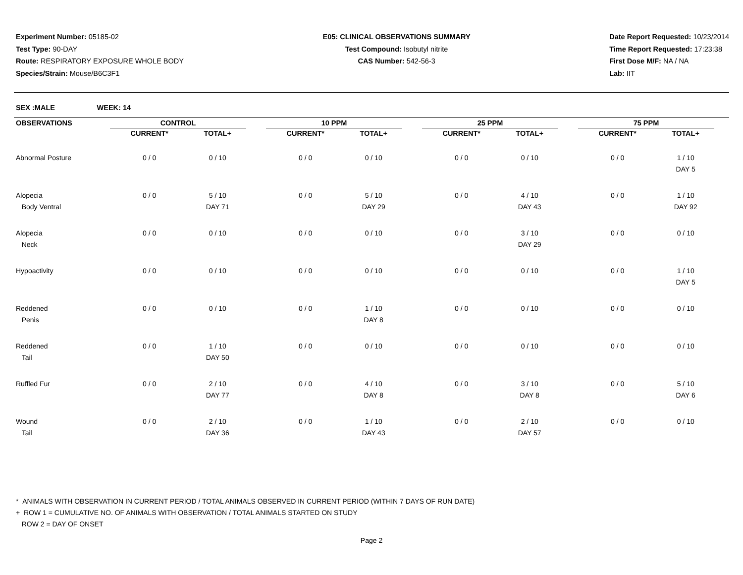Experiment Number: 05185-02
Test Type: 90-DAY
Route: RESPIRATORY EXPOSURE WHOLE BODY
Species/Strain: Mouse/B6C3F1
E05: CLINICAL OBSERVATIONS SUMMARY
Test Compound: Isobutyl nitrite
CAS Number: 542-56-3
Date Report Requested: 10/23/2014
Time Report Requested: 17:23:38
First Dose M/F: NA / NA
Lab: IIT
SEX :MALE WEEK: 14
| OBSERVATIONS | CONTROL | | | 10 PPM | | | 25 PPM | | | 75 PPM | |
| --- | --- | --- | --- | --- | --- | --- | --- | --- | --- | --- | --- |
| | CURRENT* | TOTAL+ | | CURRENT* | TOTAL+ | | CURRENT* | TOTAL+ | | CURRENT* | TOTAL+ |
| Abnormal Posture | 0 / 0 | 0 / 10 | | 0 / 0 | 0 / 10 | | 0 / 0 | 0 / 10 | | 0 / 0 | 1 / 10 DAY 5 |
| Alopecia Body Ventral | 0 / 0 | 5 / 10 DAY 71 | | 0 / 0 | 5 / 10 DAY 29 | | 0 / 0 | 4 / 10 DAY 43 | | 0 / 0 | 1 / 10 DAY 92 |
| Alopecia Neck | 0 / 0 | 0 / 10 | | 0 / 0 | 0 / 10 | | 0 / 0 | 3 / 10 DAY 29 | | 0 / 0 | 0 / 10 |
| Hypoactivity | 0 / 0 | 0 / 10 | | 0 / 0 | 0 / 10 | | 0 / 0 | 0 / 10 | | 0 / 0 | 1 / 10 DAY 5 |
| Reddened Penis | 0 / 0 | 0 / 10 | | 0 / 0 | 1 / 10 DAY 8 | | 0 / 0 | 0 / 10 | | 0 / 0 | 0 / 10 |
| Reddened Tail | 0 / 0 | 1 / 10 DAY 50 | | 0 / 0 | 0 / 10 | | 0 / 0 | 0 / 10 | | 0 / 0 | 0 / 10 |
| Ruffled Fur | 0 / 0 | 2 / 10 DAY 77 | | 0 / 0 | 4 / 10 DAY 8 | | 0 / 0 | 3 / 10 DAY 8 | | 0 / 0 | 5 / 10 DAY 6 |
| Wound Tail | 0 / 0 | 2 / 10 DAY 36 | | 0 / 0 | 1 / 10 DAY 43 | | 0 / 0 | 2 / 10 DAY 57 | | 0 / 0 | 0 / 10 |
* ANIMALS WITH OBSERVATION IN CURRENT PERIOD / TOTAL ANIMALS OBSERVED IN CURRENT PERIOD (WITHIN 7 DAYS OF RUN DATE)
+ ROW 1 = CUMULATIVE NO. OF ANIMALS WITH OBSERVATION / TOTAL ANIMALS STARTED ON STUDY
ROW 2 = DAY OF ONSET
Page 2